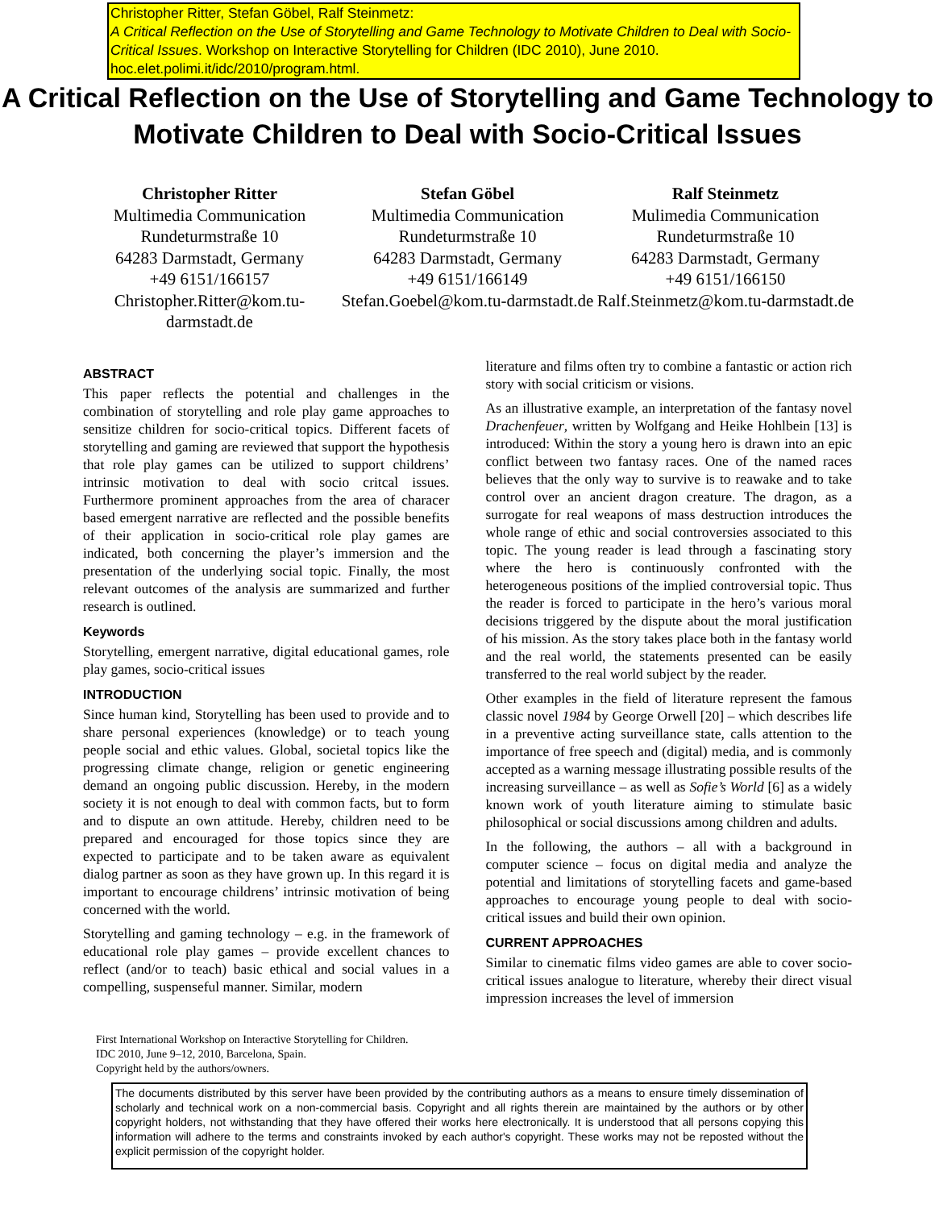Christopher Ritter, Stefan Göbel, Ralf Steinmetz:
A Critical Reflection on the Use of Storytelling and Game Technology to Motivate Children to Deal with Socio-Critical Issues. Workshop on Interactive Storytelling for Children (IDC 2010), June 2010.
hoc.elet.polimi.it/idc/2010/program.html.
A Critical Reflection on the Use of Storytelling and Game Technology to Motivate Children to Deal with Socio-Critical Issues
Christopher Ritter
Multimedia Communication
Rundeturmstraße 10
64283 Darmstadt, Germany
+49 6151/166157
Christopher.Ritter@kom.tu-darmstadt.de
Stefan Göbel
Multimedia Communication
Rundeturmstraße 10
64283 Darmstadt, Germany
+49 6151/166149
Stefan.Goebel@kom.tu-darmstadt.de
Ralf Steinmetz
Mulimedia Communication
Rundeturmstraße 10
64283 Darmstadt, Germany
+49 6151/166150
Ralf.Steinmetz@kom.tu-darmstadt.de
ABSTRACT
This paper reflects the potential and challenges in the combination of storytelling and role play game approaches to sensitize children for socio-critical topics. Different facets of storytelling and gaming are reviewed that support the hypothesis that role play games can be utilized to support childrens’ intrinsic motivation to deal with socio critcal issues. Furthermore prominent approaches from the area of characer based emergent narrative are reflected and the possible benefits of their application in socio-critical role play games are indicated, both concerning the player’s immersion and the presentation of the underlying social topic. Finally, the most relevant outcomes of the analysis are summarized and further research is outlined.
Keywords
Storytelling, emergent narrative, digital educational games, role play games, socio-critical issues
INTRODUCTION
Since human kind, Storytelling has been used to provide and to share personal experiences (knowledge) or to teach young people social and ethic values. Global, societal topics like the progressing climate change, religion or genetic engineering demand an ongoing public discussion. Hereby, in the modern society it is not enough to deal with common facts, but to form and to dispute an own attitude. Hereby, children need to be prepared and encouraged for those topics since they are expected to participate and to be taken aware as equivalent dialog partner as soon as they have grown up. In this regard it is important to encourage childrens’ intrinsic motivation of being concerned with the world.
Storytelling and gaming technology – e.g. in the framework of educational role play games – provide excellent chances to reflect (and/or to teach) basic ethical and social values in a compelling, suspenseful manner. Similar, modern
First International Workshop on Interactive Storytelling for Children.
IDC 2010, June 9–12, 2010, Barcelona, Spain.
Copyright held by the authors/owners.
literature and films often try to combine a fantastic or action rich story with social criticism or visions.
As an illustrative example, an interpretation of the fantasy novel Drachenfeuer, written by Wolfgang and Heike Hohlbein [13] is introduced: Within the story a young hero is drawn into an epic conflict between two fantasy races. One of the named races believes that the only way to survive is to reawake and to take control over an ancient dragon creature. The dragon, as a surrogate for real weapons of mass destruction introduces the whole range of ethic and social controversies associated to this topic. The young reader is lead through a fascinating story where the hero is continuously confronted with the heterogeneous positions of the implied controversial topic. Thus the reader is forced to participate in the hero’s various moral decisions triggered by the dispute about the moral justification of his mission. As the story takes place both in the fantasy world and the real world, the statements presented can be easily transferred to the real world subject by the reader.
Other examples in the field of literature represent the famous classic novel 1984 by George Orwell [20] – which describes life in a preventive acting surveillance state, calls attention to the importance of free speech and (digital) media, and is commonly accepted as a warning message illustrating possible results of the increasing surveillance – as well as Sofie’s World [6] as a widely known work of youth literature aiming to stimulate basic philosophical or social discussions among children and adults.
In the following, the authors – all with a background in computer science – focus on digital media and analyze the potential and limitations of storytelling facets and game-based approaches to encourage young people to deal with socio-critical issues and build their own opinion.
CURRENT APPROACHES
Similar to cinematic films video games are able to cover socio-critical issues analogue to literature, whereby their direct visual impression increases the level of immersion
The documents distributed by this server have been provided by the contributing authors as a means to ensure timely dissemination of scholarly and technical work on a non-commercial basis. Copyright and all rights therein are maintained by the authors or by other copyright holders, not withstanding that they have offered their works here electronically. It is understood that all persons copying this information will adhere to the terms and constraints invoked by each author's copyright. These works may not be reposted without the explicit permission of the copyright holder.